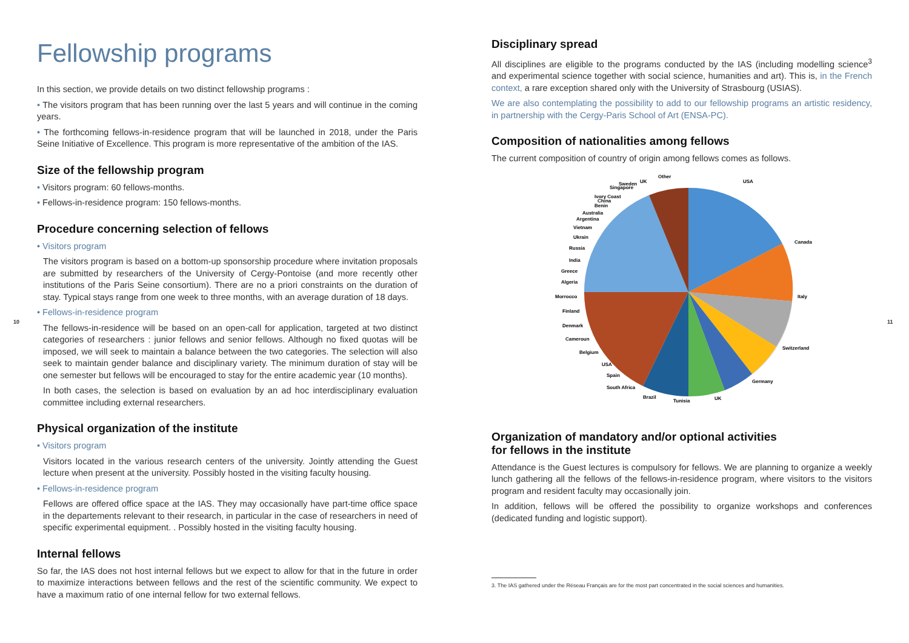Fellowship programs
In this section, we provide details on two distinct fellowship programs :
• The visitors program that has been running over the last 5 years and will continue in the coming years.
• The forthcoming fellows-in-residence program that will be launched in 2018, under the Paris Seine Initiative of Excellence. This program is more representative of the ambition of the IAS.
Size of the fellowship program
• Visitors program: 60 fellows-months.
• Fellows-in-residence program: 150 fellows-months.
Procedure concerning selection of fellows
• Visitors program
The visitors program is based on a bottom-up sponsorship procedure where invitation proposals are submitted by researchers of the University of Cergy-Pontoise (and more recently other institutions of the Paris Seine consortium). There are no a priori constraints on the duration of stay. Typical stays range from one week to three months, with an average duration of 18 days.
• Fellows-in-residence program
The fellows-in-residence will be based on an open-call for application, targeted at two distinct categories of researchers : junior fellows and senior fellows. Although no fixed quotas will be imposed, we will seek to maintain a balance between the two categories. The selection will also seek to maintain gender balance and disciplinary variety. The minimum duration of stay will be one semester but fellows will be encouraged to stay for the entire academic year (10 months).
In both cases, the selection is based on evaluation by an ad hoc interdisciplinary evaluation committee including external researchers.
Physical organization of the institute
• Visitors program
Visitors located in the various research centers of the university. Jointly attending the Guest lecture when present at the university. Possibly hosted in the visiting faculty housing.
• Fellows-in-residence program
Fellows are offered office space at the IAS. They may occasionally have part-time office space in the departements relevant to their research, in particular in the case of researchers in need of specific experimental equipment. . Possibly hosted in the visiting faculty housing.
Internal fellows
So far, the IAS does not host internal fellows but we expect to allow for that in the future in order to maximize interactions between fellows and the rest of the scientific community. We expect to have a maximum ratio of one internal fellow for two external fellows.
Disciplinary spread
All disciplines are eligible to the programs conducted by the IAS (including modelling science<sup>3</sup> and experimental science together with social science, humanities and art). This is, in the French context, a rare exception shared only with the University of Strasbourg (USIAS).
We are also contemplating the possibility to add to our fellowship programs an artistic residency, in partnership with the Cergy-Paris School of Art (ENSA-PC).
Composition of nationalities among fellows
The current composition of country of origin among fellows comes as follows.
USA
Canada
Italy
Switzerland
Germany
UK
Tunisia
Brazil
South Africa
Spain
USA
Belgium
Cameroun
Denmark
Finland
Morrocco
Algeria
Greece
India
Russia
Ukrain
Vietnam
Argentina
Australia
Benin
China
Ivory Coast
Singapore
Sweden
UK
Other
Organization of mandatory and/or optional activities
for fellows in the institute
Attendance is the Guest lectures is compulsory for fellows. We are planning to organize a weekly lunch gathering all the fellows of the fellows-in-residence program, where visitors to the visitors program and resident faculty may occasionally join.
In addition, fellows will be offered the possibility to organize workshops and conferences (dedicated funding and logistic support).
3. The IAS gathered under the Réseau Français are for the most part concentrated in the social sciences and humanities.
10 11